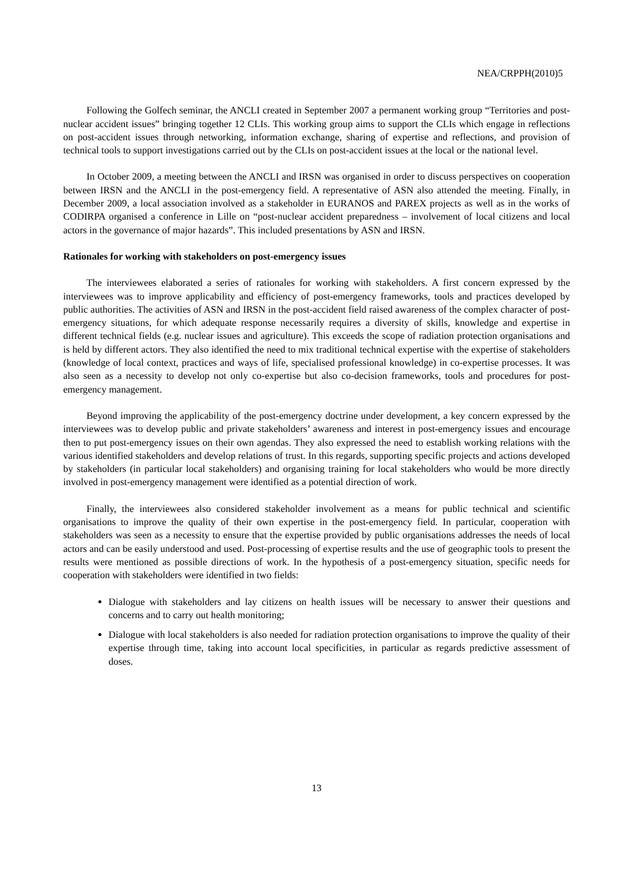NEA/CRPPH(2010)5
Following the Golfech seminar, the ANCLI created in September 2007 a permanent working group “Territories and post-nuclear accident issues” bringing together 12 CLIs. This working group aims to support the CLIs which engage in reflections on post-accident issues through networking, information exchange, sharing of expertise and reflections, and provision of technical tools to support investigations carried out by the CLIs on post-accident issues at the local or the national level.
In October 2009, a meeting between the ANCLI and IRSN was organised in order to discuss perspectives on cooperation between IRSN and the ANCLI in the post-emergency field. A representative of ASN also attended the meeting. Finally, in December 2009, a local association involved as a stakeholder in EURANOS and PAREX projects as well as in the works of CODIRPA organised a conference in Lille on “post-nuclear accident preparedness – involvement of local citizens and local actors in the governance of major hazards”. This included presentations by ASN and IRSN.
Rationales for working with stakeholders on post-emergency issues
The interviewees elaborated a series of rationales for working with stakeholders. A first concern expressed by the interviewees was to improve applicability and efficiency of post-emergency frameworks, tools and practices developed by public authorities. The activities of ASN and IRSN in the post-accident field raised awareness of the complex character of post-emergency situations, for which adequate response necessarily requires a diversity of skills, knowledge and expertise in different technical fields (e.g. nuclear issues and agriculture). This exceeds the scope of radiation protection organisations and is held by different actors. They also identified the need to mix traditional technical expertise with the expertise of stakeholders (knowledge of local context, practices and ways of life, specialised professional knowledge) in co-expertise processes. It was also seen as a necessity to develop not only co-expertise but also co-decision frameworks, tools and procedures for post-emergency management.
Beyond improving the applicability of the post-emergency doctrine under development, a key concern expressed by the interviewees was to develop public and private stakeholders’ awareness and interest in post-emergency issues and encourage then to put post-emergency issues on their own agendas. They also expressed the need to establish working relations with the various identified stakeholders and develop relations of trust. In this regards, supporting specific projects and actions developed by stakeholders (in particular local stakeholders) and organising training for local stakeholders who would be more directly involved in post-emergency management were identified as a potential direction of work.
Finally, the interviewees also considered stakeholder involvement as a means for public technical and scientific organisations to improve the quality of their own expertise in the post-emergency field. In particular, cooperation with stakeholders was seen as a necessity to ensure that the expertise provided by public organisations addresses the needs of local actors and can be easily understood and used. Post-processing of expertise results and the use of geographic tools to present the results were mentioned as possible directions of work. In the hypothesis of a post-emergency situation, specific needs for cooperation with stakeholders were identified in two fields:
Dialogue with stakeholders and lay citizens on health issues will be necessary to answer their questions and concerns and to carry out health monitoring;
Dialogue with local stakeholders is also needed for radiation protection organisations to improve the quality of their expertise through time, taking into account local specificities, in particular as regards predictive assessment of doses.
13